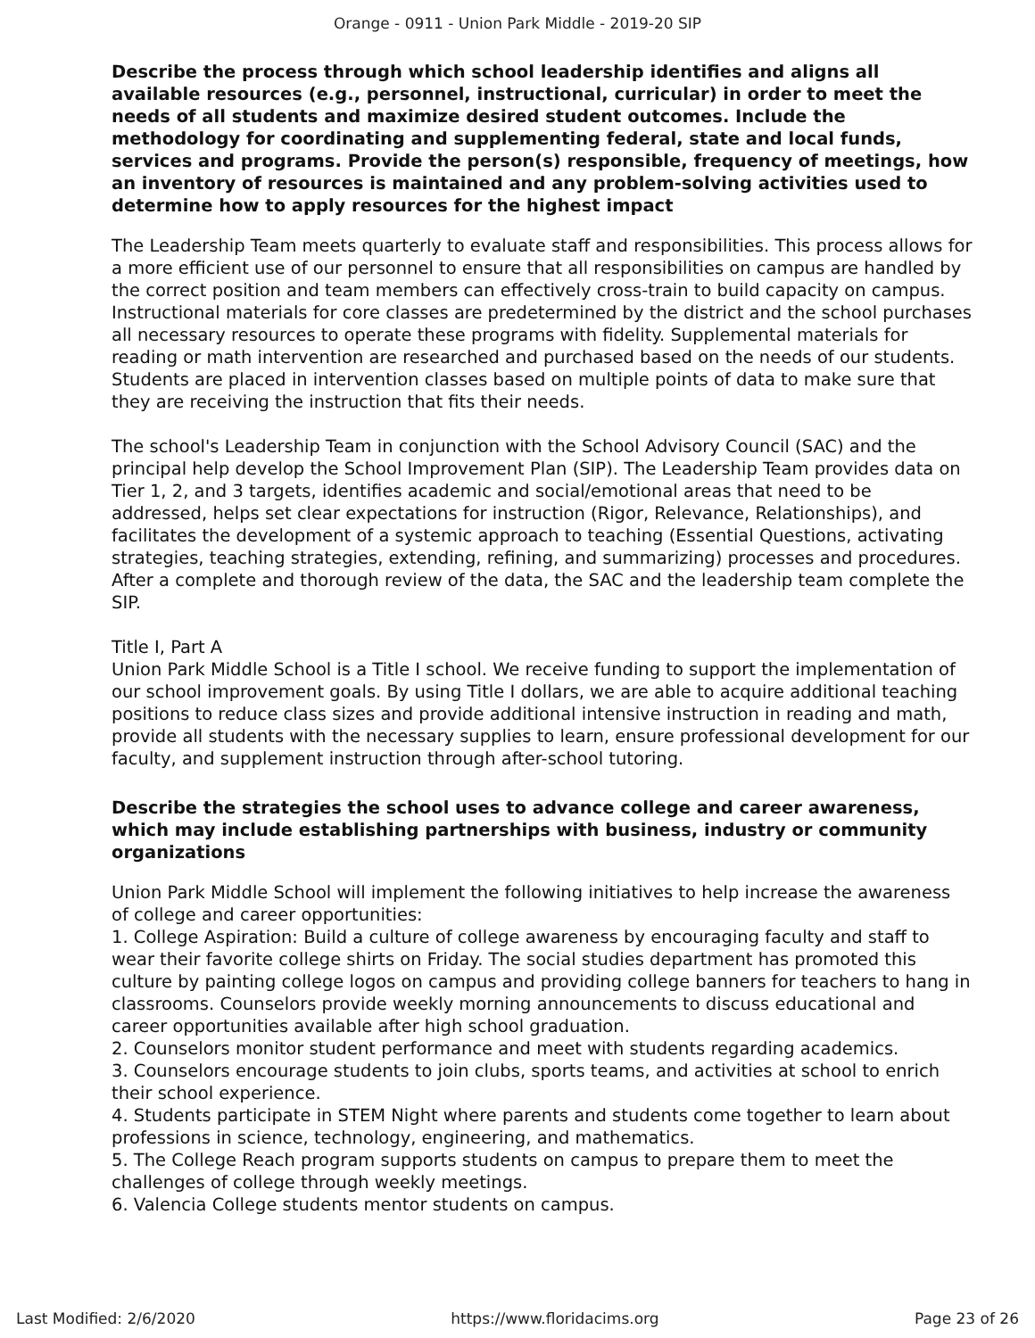Orange - 0911 - Union Park Middle - 2019-20 SIP
Describe the process through which school leadership identifies and aligns all available resources (e.g., personnel, instructional, curricular) in order to meet the needs of all students and maximize desired student outcomes. Include the methodology for coordinating and supplementing federal, state and local funds, services and programs. Provide the person(s) responsible, frequency of meetings, how an inventory of resources is maintained and any problem-solving activities used to determine how to apply resources for the highest impact
The Leadership Team meets quarterly to evaluate staff and responsibilities. This process allows for a more efficient use of our personnel to ensure that all responsibilities on campus are handled by the correct position and team members can effectively cross-train to build capacity on campus. Instructional materials for core classes are predetermined by the district and the school purchases all necessary resources to operate these programs with fidelity. Supplemental materials for reading or math intervention are researched and purchased based on the needs of our students. Students are placed in intervention classes based on multiple points of data to make sure that they are receiving the instruction that fits their needs.
The school's Leadership Team in conjunction with the School Advisory Council (SAC) and the principal help develop the School Improvement Plan (SIP). The Leadership Team provides data on Tier 1, 2, and 3 targets, identifies academic and social/emotional areas that need to be addressed, helps set clear expectations for instruction (Rigor, Relevance, Relationships), and facilitates the development of a systemic approach to teaching (Essential Questions, activating strategies, teaching strategies, extending, refining, and summarizing) processes and procedures. After a complete and thorough review of the data, the SAC and the leadership team complete the SIP.
Title I, Part A
Union Park Middle School is a Title I school. We receive funding to support the implementation of our school improvement goals. By using Title I dollars, we are able to acquire additional teaching positions to reduce class sizes and provide additional intensive instruction in reading and math, provide all students with the necessary supplies to learn, ensure professional development for our faculty, and supplement instruction through after-school tutoring.
Describe the strategies the school uses to advance college and career awareness, which may include establishing partnerships with business, industry or community organizations
Union Park Middle School will implement the following initiatives to help increase the awareness of college and career opportunities:
1. College Aspiration: Build a culture of college awareness by encouraging faculty and staff to wear their favorite college shirts on Friday. The social studies department has promoted this culture by painting college logos on campus and providing college banners for teachers to hang in classrooms. Counselors provide weekly morning announcements to discuss educational and career opportunities available after high school graduation.
2. Counselors monitor student performance and meet with students regarding academics.
3. Counselors encourage students to join clubs, sports teams, and activities at school to enrich their school experience.
4. Students participate in STEM Night where parents and students come together to learn about professions in science, technology, engineering, and mathematics.
5. The College Reach program supports students on campus to prepare them to meet the challenges of college through weekly meetings.
6. Valencia College students mentor students on campus.
Last Modified: 2/6/2020 https://www.floridacims.org Page 23 of 26